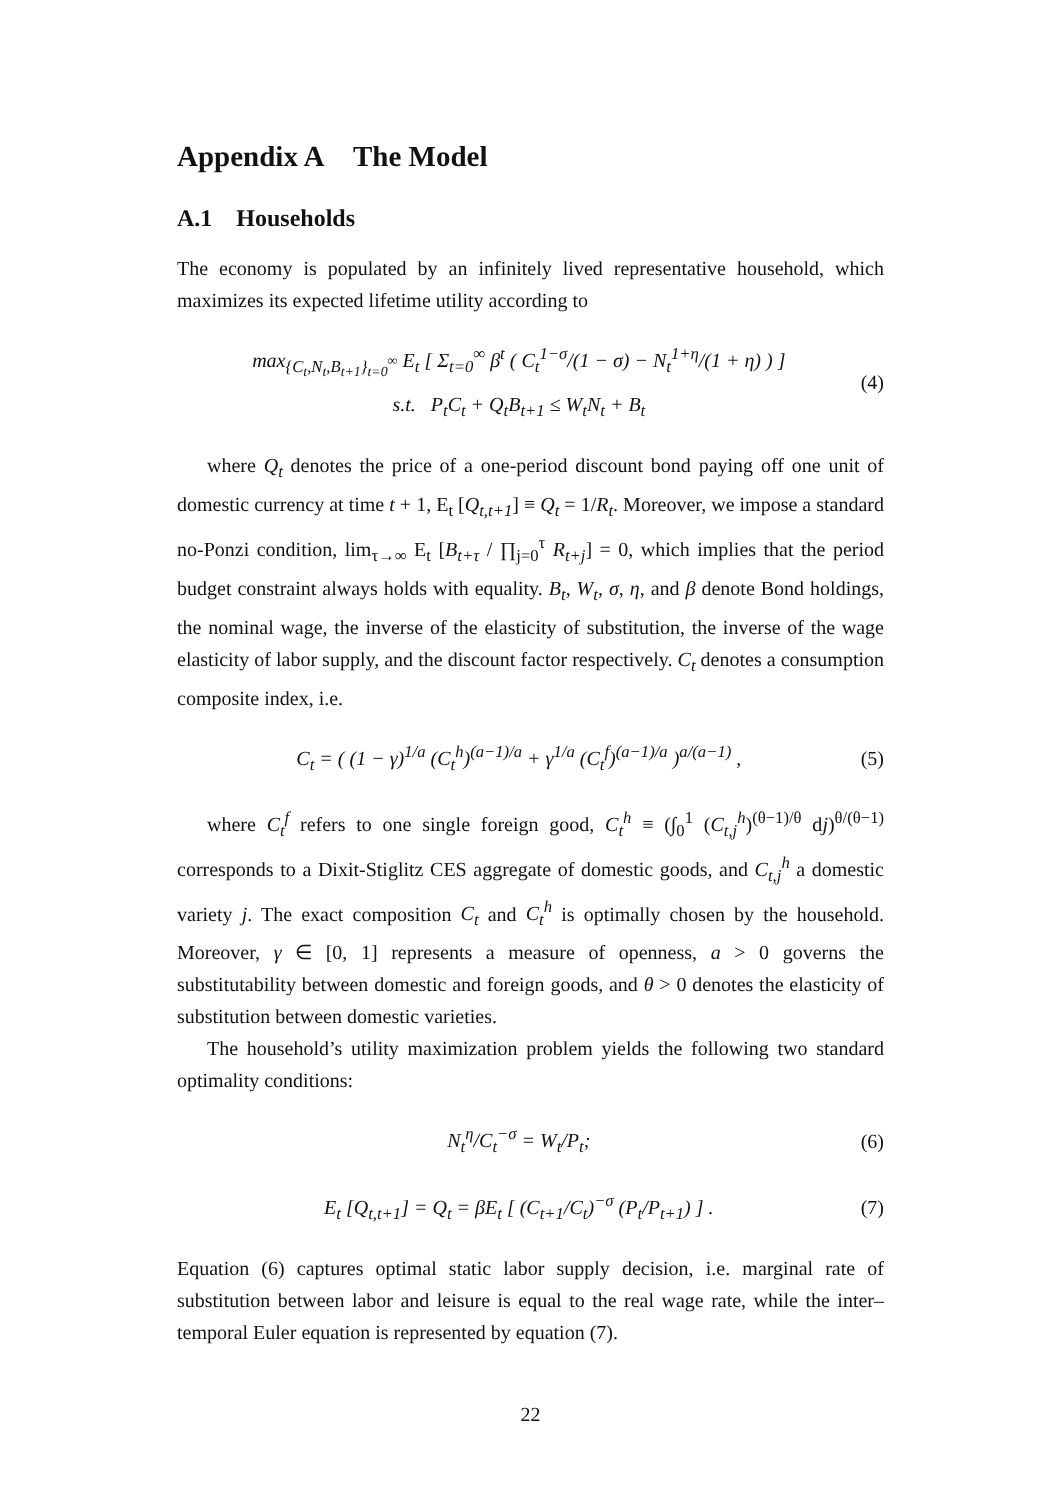Appendix A The Model
A.1 Households
The economy is populated by an infinitely lived representative household, which maximizes its expected lifetime utility according to
max<sub>{C<sub>t</sub>,N<sub>t</sub>,B<sub>t+1</sub>}<sub>t=0</sub><sup>∞</sup></sub> E<sub>t</sub> [ Σ<sub>t=0</sub><sup>∞</sup> β<sup>t</sup> ( C<sub>t</sub><sup>1−σ</sup>/(1 − σ) − N<sub>t</sub><sup>1+η</sup>/(1 + η) ) ]
s.t. P<sub>t</sub>C<sub>t</sub> + Q<sub>t</sub>B<sub>t+1</sub> ≤ W<sub>t</sub>N<sub>t</sub> + B<sub>t</sub>
(4)
where Q<sub>t</sub> denotes the price of a one-period discount bond paying off one unit of domestic currency at time t + 1, E<sub>t</sub> [Q<sub>t,t+1</sub>] ≡ Q<sub>t</sub> = 1/R<sub>t</sub>. Moreover, we impose a standard no-Ponzi condition, lim<sub>τ→∞</sub> E<sub>t</sub> [B<sub>t+τ</sub> / ∏<sub>j=0</sub><sup>τ</sup> R<sub>t+j</sub>] = 0, which implies that the period budget constraint always holds with equality. B<sub>t</sub>, W<sub>t</sub>, σ, η, and β denote Bond holdings, the nominal wage, the inverse of the elasticity of substitution, the inverse of the wage elasticity of labor supply, and the discount factor respectively. C<sub>t</sub> denotes a consumption composite index, i.e.
C<sub>t</sub> = ( (1 − γ)<sup>1/a</sup> (C<sub>t</sub><sup>h</sup>)<sup>(a−1)/a</sup> + γ<sup>1/a</sup> (C<sub>t</sub><sup>f</sup>)<sup>(a−1)/a</sup> )<sup>a/(a−1)</sup> ,
(5)
where C<sub>t</sub><sup>f</sup> refers to one single foreign good, C<sub>t</sub><sup>h</sup> ≡ (∫<sub>0</sub><sup>1</sup> (C<sub>t,j</sub><sup>h</sup>)<sup>(θ−1)/θ</sup> dj)<sup>θ/(θ−1)</sup> corresponds to a Dixit-Stiglitz CES aggregate of domestic goods, and C<sub>t,j</sub><sup>h</sup> a domestic variety j. The exact composition C<sub>t</sub> and C<sub>t</sub><sup>h</sup> is optimally chosen by the household. Moreover, γ ∈ [0, 1] represents a measure of openness, a > 0 governs the substitutability between domestic and foreign goods, and θ > 0 denotes the elasticity of substitution between domestic varieties.
The household’s utility maximization problem yields the following two standard optimality conditions:
N<sub>t</sub><sup>η</sup>/C<sub>t</sub><sup>−σ</sup> = W<sub>t</sub>/P<sub>t</sub>; (6)
E<sub>t</sub> [Q<sub>t,t+1</sub>] = Q<sub>t</sub> = βE<sub>t</sub> [ (C<sub>t+1</sub>/C<sub>t</sub>)<sup>−σ</sup> (P<sub>t</sub>/P<sub>t+1</sub>) ] .
(7)
Equation (6) captures optimal static labor supply decision, i.e. marginal rate of substitution between labor and leisure is equal to the real wage rate, while the inter–temporal Euler equation is represented by equation (7).
22